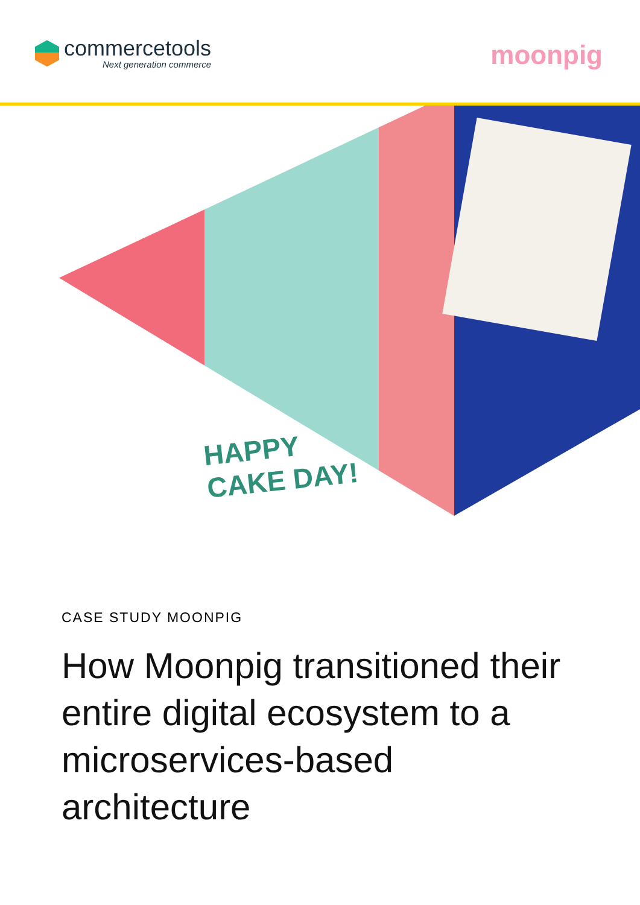commercetools
Next generation commerce
moonpig
HAPPY
CAKE DAY!
CASE STUDY MOONPIG
How Moonpig transitioned their entire digital ecosystem to a microservices-based architecture